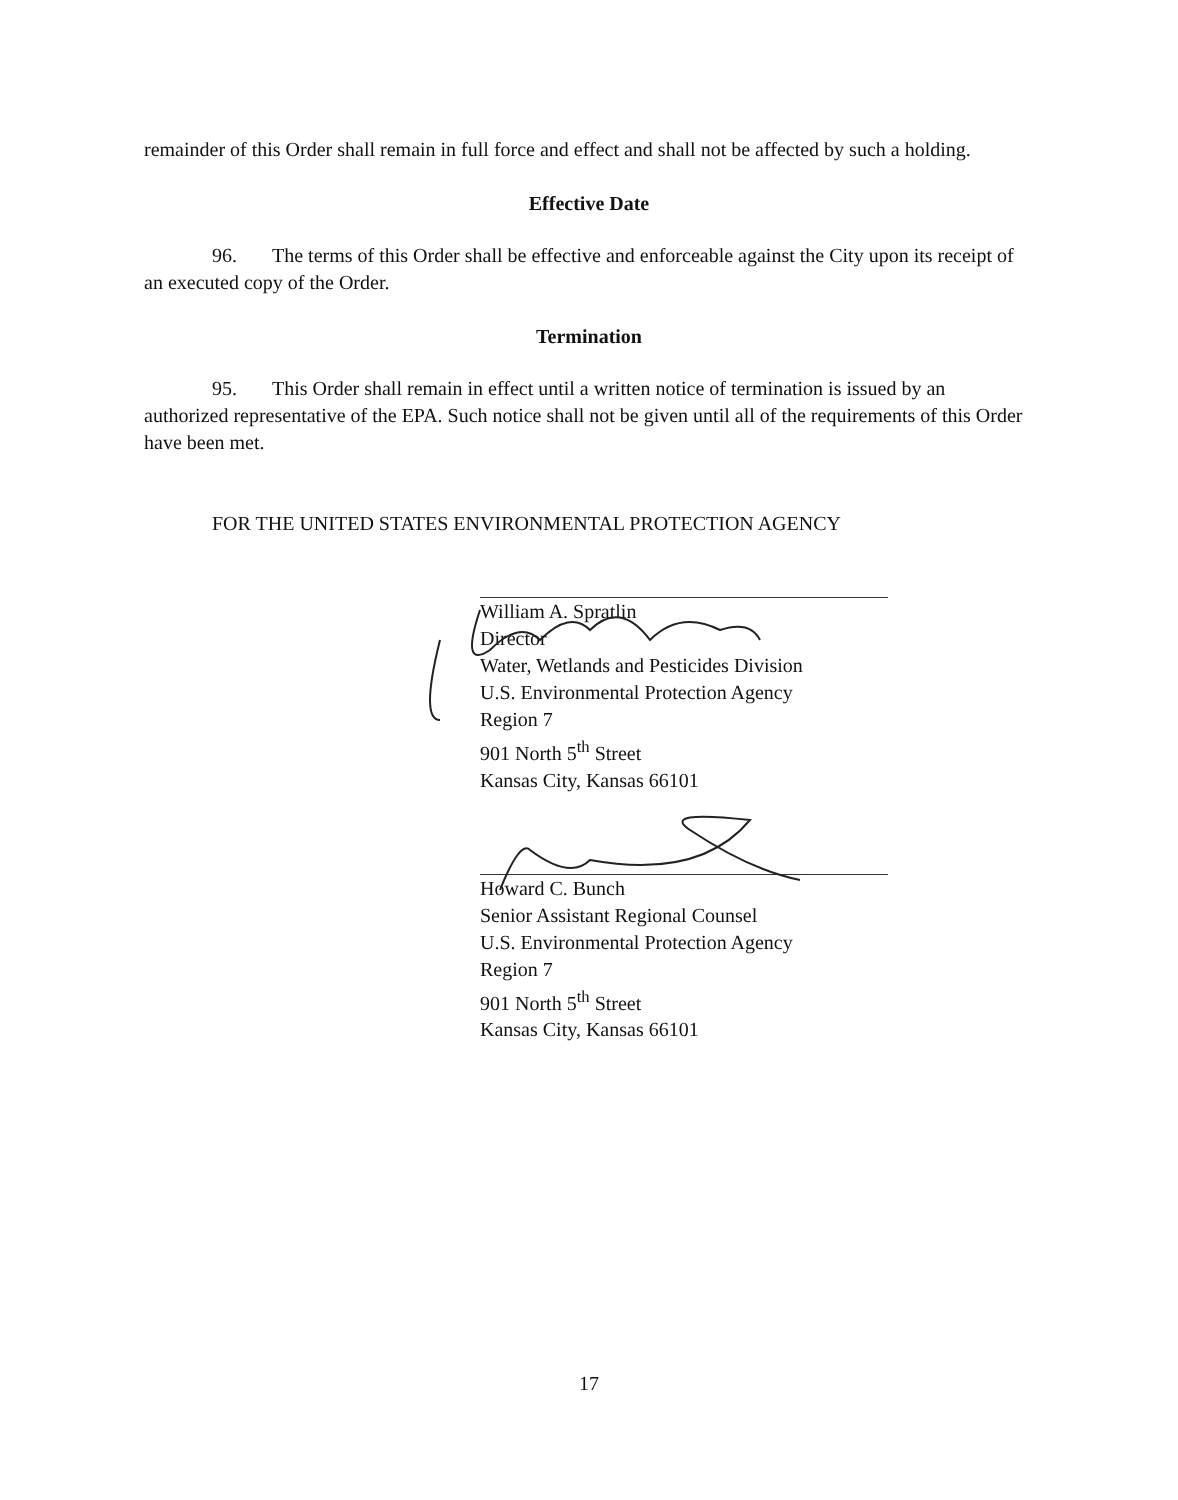remainder of this Order shall remain in full force and effect and shall not be affected by such a holding.
Effective Date
96. The terms of this Order shall be effective and enforceable against the City upon its receipt of an executed copy of the Order.
Termination
95. This Order shall remain in effect until a written notice of termination is issued by an authorized representative of the EPA. Such notice shall not be given until all of the requirements of this Order have been met.
FOR THE UNITED STATES ENVIRONMENTAL PROTECTION AGENCY
William A. Spratlin
Director
Water, Wetlands and Pesticides Division
U.S. Environmental Protection Agency
Region 7
901 North 5<sup>th</sup> Street
Kansas City, Kansas 66101
Howard C. Bunch
Senior Assistant Regional Counsel
U.S. Environmental Protection Agency
Region 7
901 North 5<sup>th</sup> Street
Kansas City, Kansas 66101
17